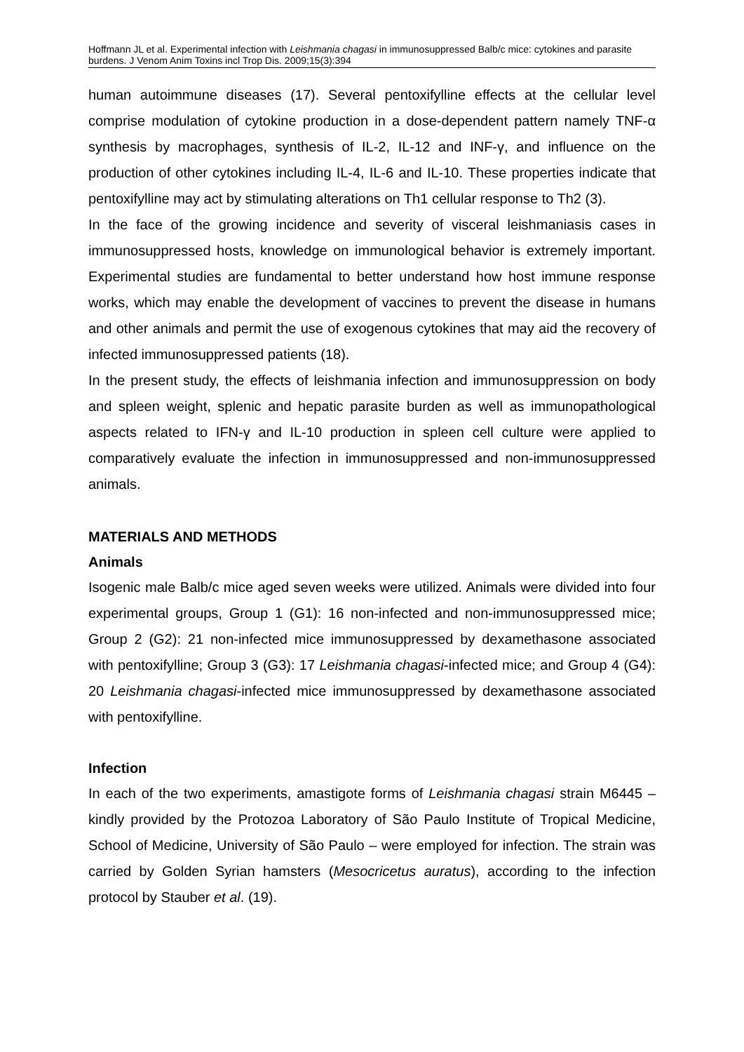Hoffmann JL et al. Experimental infection with Leishmania chagasi in immunosuppressed Balb/c mice: cytokines and parasite burdens. J Venom Anim Toxins incl Trop Dis. 2009;15(3):394
human autoimmune diseases (17). Several pentoxifylline effects at the cellular level comprise modulation of cytokine production in a dose-dependent pattern namely TNF-α synthesis by macrophages, synthesis of IL-2, IL-12 and INF-γ, and influence on the production of other cytokines including IL-4, IL-6 and IL-10. These properties indicate that pentoxifylline may act by stimulating alterations on Th1 cellular response to Th2 (3).
In the face of the growing incidence and severity of visceral leishmaniasis cases in immunosuppressed hosts, knowledge on immunological behavior is extremely important. Experimental studies are fundamental to better understand how host immune response works, which may enable the development of vaccines to prevent the disease in humans and other animals and permit the use of exogenous cytokines that may aid the recovery of infected immunosuppressed patients (18).
In the present study, the effects of leishmania infection and immunosuppression on body and spleen weight, splenic and hepatic parasite burden as well as immunopathological aspects related to IFN-γ and IL-10 production in spleen cell culture were applied to comparatively evaluate the infection in immunosuppressed and non-immunosuppressed animals.
MATERIALS AND METHODS
Animals
Isogenic male Balb/c mice aged seven weeks were utilized. Animals were divided into four experimental groups, Group 1 (G1): 16 non-infected and non-immunosuppressed mice; Group 2 (G2): 21 non-infected mice immunosuppressed by dexamethasone associated with pentoxifylline; Group 3 (G3): 17 Leishmania chagasi-infected mice; and Group 4 (G4): 20 Leishmania chagasi-infected mice immunosuppressed by dexamethasone associated with pentoxifylline.
Infection
In each of the two experiments, amastigote forms of Leishmania chagasi strain M6445 – kindly provided by the Protozoa Laboratory of São Paulo Institute of Tropical Medicine, School of Medicine, University of São Paulo – were employed for infection. The strain was carried by Golden Syrian hamsters (Mesocricetus auratus), according to the infection protocol by Stauber et al. (19).